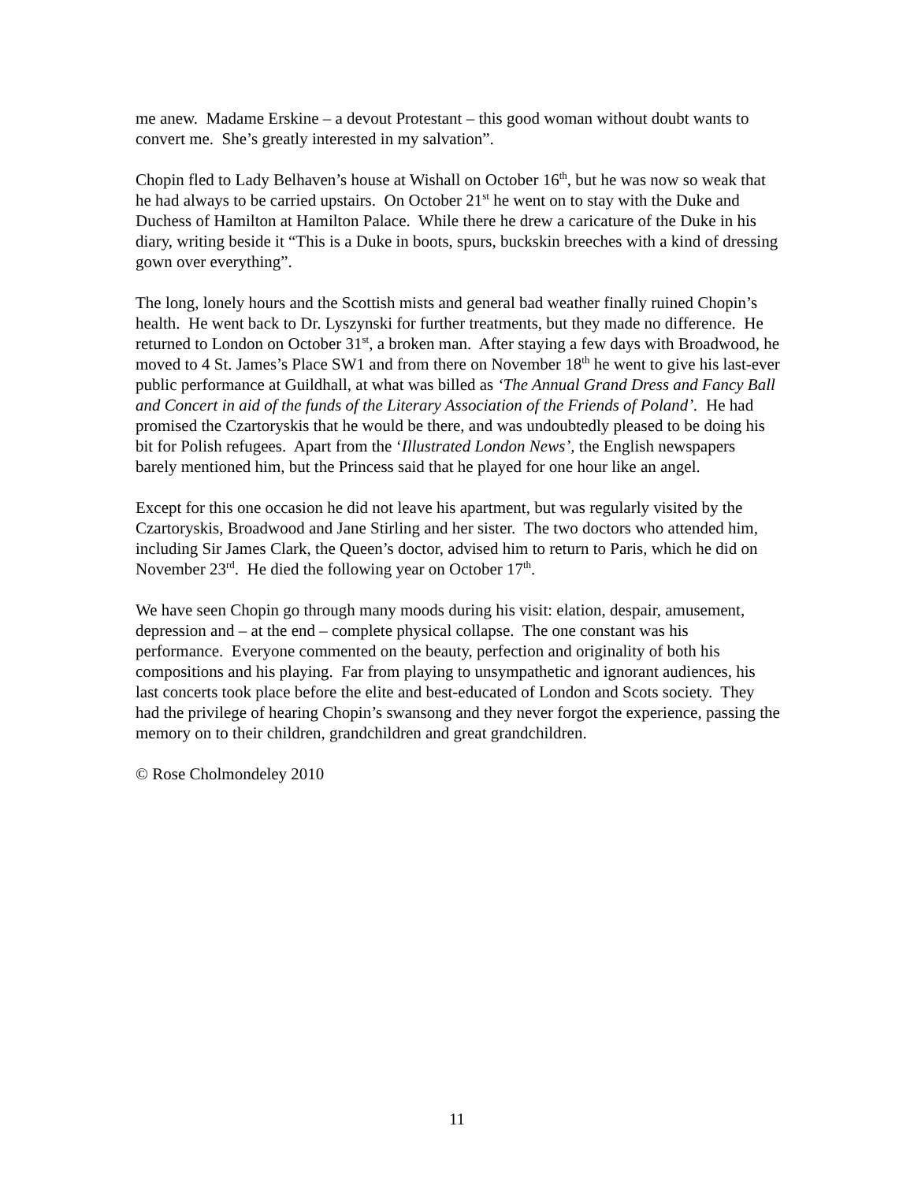me anew. Madame Erskine – a devout Protestant – this good woman without doubt wants to convert me. She’s greatly interested in my salvation”.
Chopin fled to Lady Belhaven’s house at Wishall on October 16<sup>th</sup>, but he was now so weak that he had always to be carried upstairs. On October 21<sup>st</sup> he went on to stay with the Duke and Duchess of Hamilton at Hamilton Palace. While there he drew a caricature of the Duke in his diary, writing beside it “This is a Duke in boots, spurs, buckskin breeches with a kind of dressing gown over everything”.
The long, lonely hours and the Scottish mists and general bad weather finally ruined Chopin’s health. He went back to Dr. Lyszynski for further treatments, but they made no difference. He returned to London on October 31<sup>st</sup>, a broken man. After staying a few days with Broadwood, he moved to 4 St. James’s Place SW1 and from there on November 18<sup>th</sup> he went to give his last-ever public performance at Guildhall, at what was billed as ‘The Annual Grand Dress and Fancy Ball and Concert in aid of the funds of the Literary Association of the Friends of Poland’. He had promised the Czartoryskis that he would be there, and was undoubtedly pleased to be doing his bit for Polish refugees. Apart from the ‘Illustrated London News’, the English newspapers barely mentioned him, but the Princess said that he played for one hour like an angel.
Except for this one occasion he did not leave his apartment, but was regularly visited by the Czartoryskis, Broadwood and Jane Stirling and her sister. The two doctors who attended him, including Sir James Clark, the Queen’s doctor, advised him to return to Paris, which he did on November 23<sup>rd</sup>. He died the following year on October 17<sup>th</sup>.
We have seen Chopin go through many moods during his visit: elation, despair, amusement, depression and – at the end – complete physical collapse. The one constant was his performance. Everyone commented on the beauty, perfection and originality of both his compositions and his playing. Far from playing to unsympathetic and ignorant audiences, his last concerts took place before the elite and best-educated of London and Scots society. They had the privilege of hearing Chopin’s swansong and they never forgot the experience, passing the memory on to their children, grandchildren and great grandchildren.
© Rose Cholmondeley 2010
11